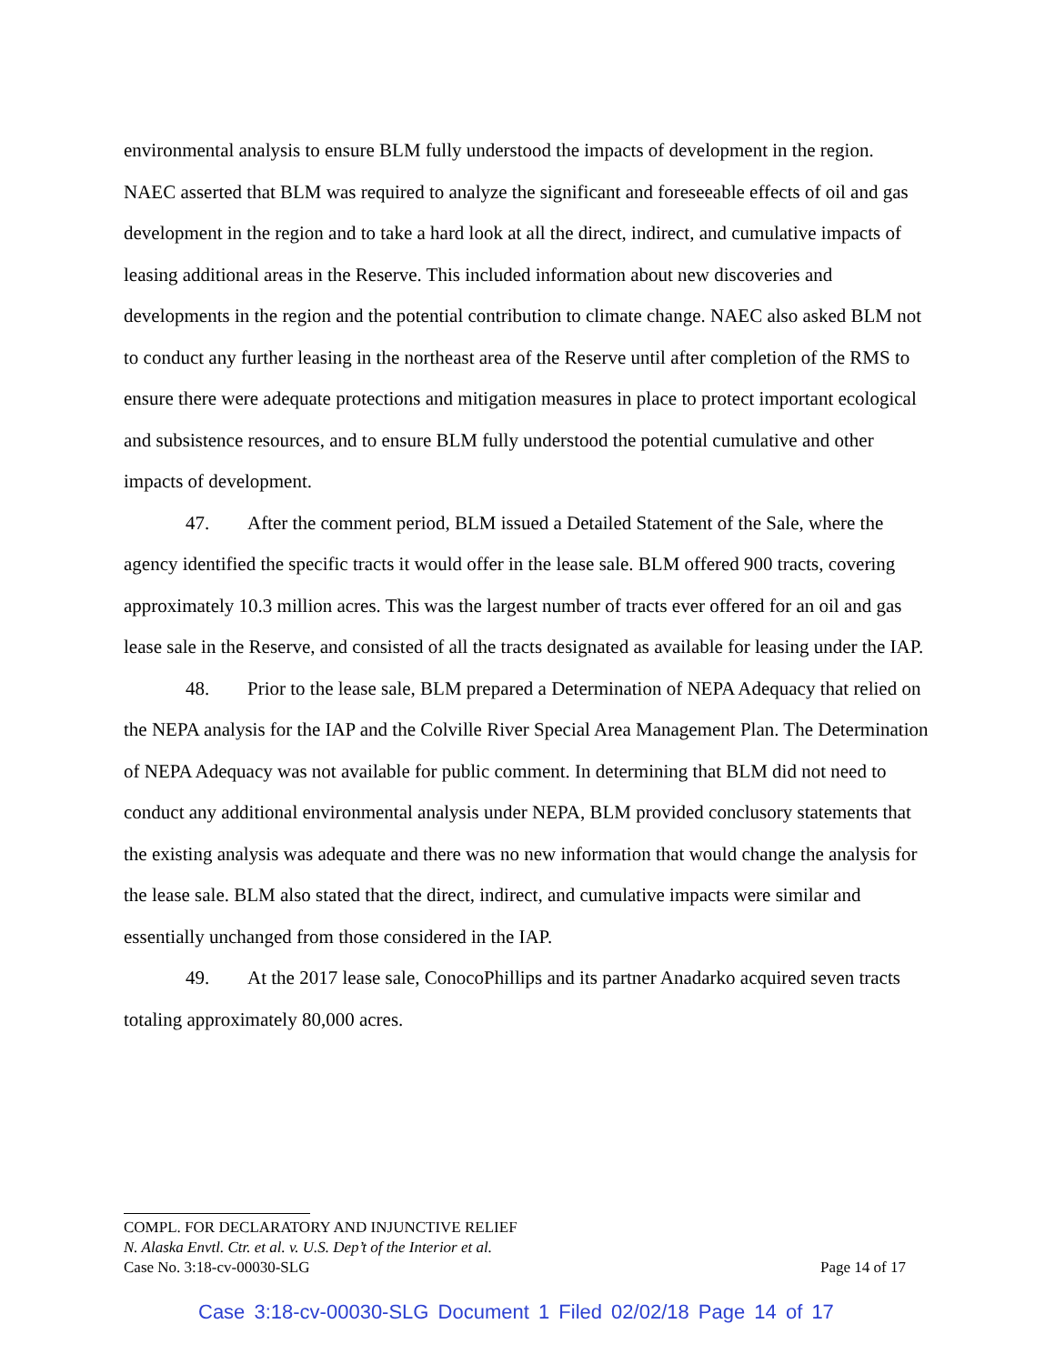environmental analysis to ensure BLM fully understood the impacts of development in the region. NAEC asserted that BLM was required to analyze the significant and foreseeable effects of oil and gas development in the region and to take a hard look at all the direct, indirect, and cumulative impacts of leasing additional areas in the Reserve. This included information about new discoveries and developments in the region and the potential contribution to climate change. NAEC also asked BLM not to conduct any further leasing in the northeast area of the Reserve until after completion of the RMS to ensure there were adequate protections and mitigation measures in place to protect important ecological and subsistence resources, and to ensure BLM fully understood the potential cumulative and other impacts of development.
47. After the comment period, BLM issued a Detailed Statement of the Sale, where the agency identified the specific tracts it would offer in the lease sale. BLM offered 900 tracts, covering approximately 10.3 million acres. This was the largest number of tracts ever offered for an oil and gas lease sale in the Reserve, and consisted of all the tracts designated as available for leasing under the IAP.
48. Prior to the lease sale, BLM prepared a Determination of NEPA Adequacy that relied on the NEPA analysis for the IAP and the Colville River Special Area Management Plan. The Determination of NEPA Adequacy was not available for public comment. In determining that BLM did not need to conduct any additional environmental analysis under NEPA, BLM provided conclusory statements that the existing analysis was adequate and there was no new information that would change the analysis for the lease sale. BLM also stated that the direct, indirect, and cumulative impacts were similar and essentially unchanged from those considered in the IAP.
49. At the 2017 lease sale, ConocoPhillips and its partner Anadarko acquired seven tracts totaling approximately 80,000 acres.
COMPL. FOR DECLARATORY AND INJUNCTIVE RELIEF
N. Alaska Envtl. Ctr. et al. v. U.S. Dep’t of the Interior et al.
Case No. 3:18-cv-00030-SLG Page 14 of 17
Case 3:18-cv-00030-SLG Document 1 Filed 02/02/18 Page 14 of 17